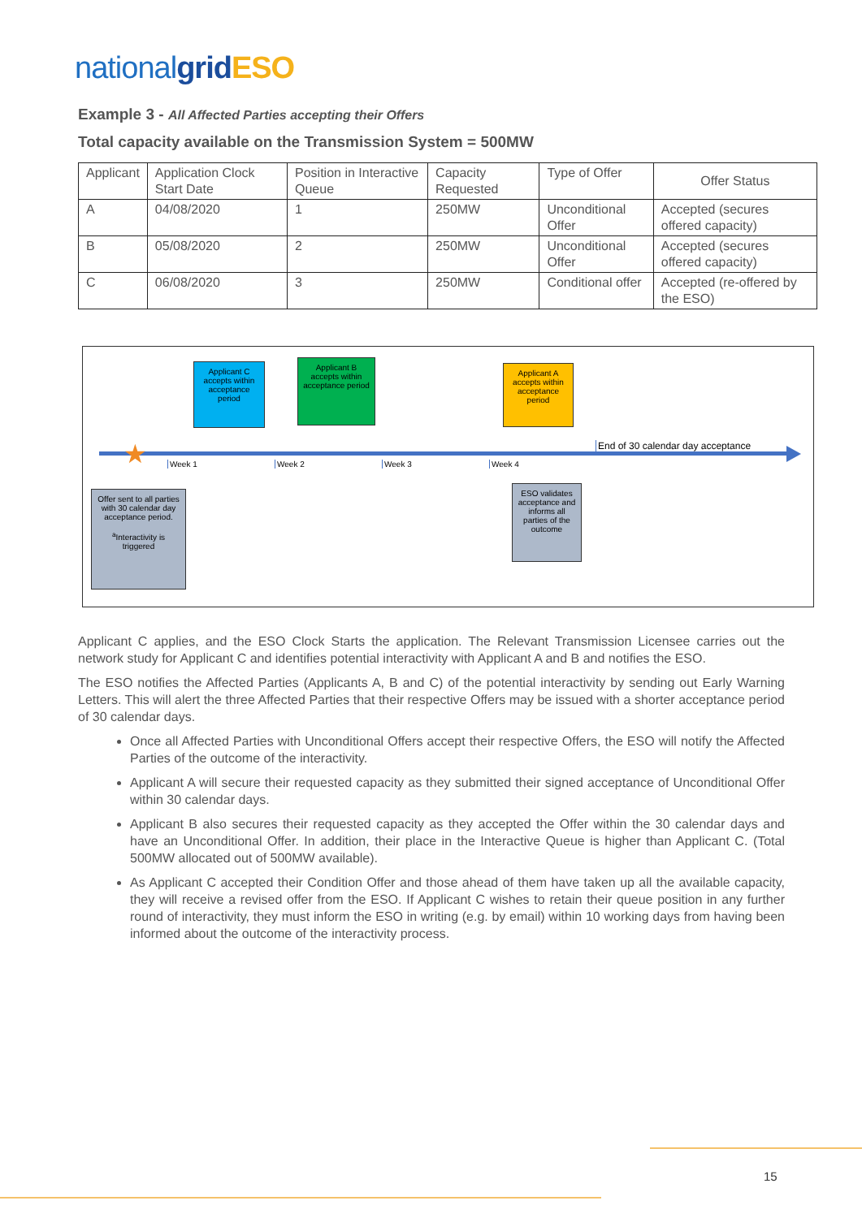nationalgrid ESO
Example 3 - All Affected Parties accepting their Offers
Total capacity available on the Transmission System = 500MW
| Applicant | Application Clock Start Date | Position in Interactive Queue | Capacity Requested | Type of Offer | Offer Status |
| A | 04/08/2020 | 1 | 250MW | Unconditional Offer | Accepted (secures offered capacity) |
| B | 05/08/2020 | 2 | 250MW | Unconditional Offer | Accepted (secures offered capacity) |
| C | 06/08/2020 | 3 | 250MW | Conditional offer | Accepted (re-offered by the ESO) |
★
Applicant C accepts within acceptance period
Applicant B accepts within acceptance period
Applicant A accepts within acceptance period
Week 1 Week 2 Week 3 Week 4
End of 30 calendar day acceptance
Offer sent to all parties with 30 calendar day acceptance period.
<sup>a</sup> Interactivity is triggered
ESO validates acceptance and informs all parties of the outcome
Applicant C applies, and the ESO Clock Starts the application. The Relevant Transmission Licensee carries out the network study for Applicant C and identifies potential interactivity with Applicant A and B and notifies the ESO.
The ESO notifies the Affected Parties (Applicants A, B and C) of the potential interactivity by sending out Early Warning Letters. This will alert the three Affected Parties that their respective Offers may be issued with a shorter acceptance period of 30 calendar days.
Once all Affected Parties with Unconditional Offers accept their respective Offers, the ESO will notify the Affected Parties of the outcome of the interactivity.
Applicant A will secure their requested capacity as they submitted their signed acceptance of Unconditional Offer within 30 calendar days.
Applicant B also secures their requested capacity as they accepted the Offer within the 30 calendar days and have an Unconditional Offer. In addition, their place in the Interactive Queue is higher than Applicant C. (Total 500MW allocated out of 500MW available).
As Applicant C accepted their Condition Offer and those ahead of them have taken up all the available capacity, they will receive a revised offer from the ESO. If Applicant C wishes to retain their queue position in any further round of interactivity, they must inform the ESO in writing (e.g. by email) within 10 working days from having been informed about the outcome of the interactivity process.
15